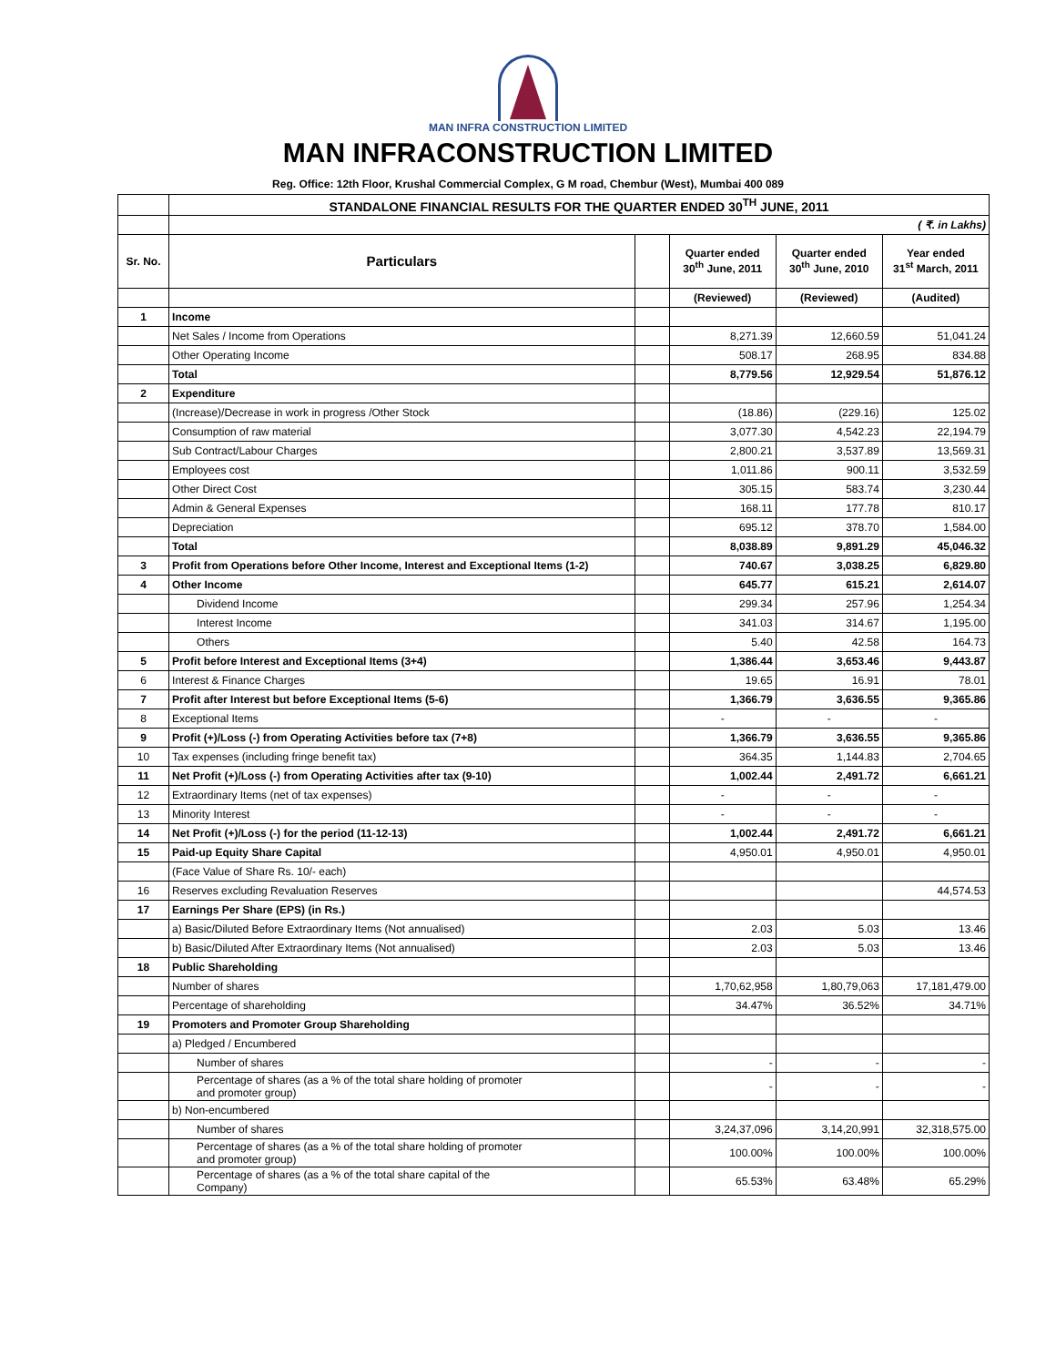MAN INFRA CONSTRUCTION LIMITED
MAN INFRACONSTRUCTION LIMITED
Reg. Office: 12th Floor, Krushal Commercial Complex, G M road, Chembur (West), Mumbai 400 089
| | STANDALONE FINANCIAL RESULTS FOR THE QUARTER ENDED 30<sup>TH</sup> JUNE, 2011 | | | | |
| | ( ₹. in Lakhs) | | | | |
| Sr. No. | Particulars | | Quarter ended 30<sup>th</sup> June, 2011 | Quarter ended 30<sup>th</sup> June, 2010 | Year ended 31<sup>st</sup> March, 2011 |
| | | | (Reviewed) | (Reviewed) | (Audited) |
| 1 | Income | | | | |
| | Net Sales / Income from Operations | | 8,271.39 | 12,660.59 | 51,041.24 |
| | Other Operating Income | | 508.17 | 268.95 | 834.88 |
| | Total | | 8,779.56 | 12,929.54 | 51,876.12 |
| 2 | Expenditure | | | | |
| | (Increase)/Decrease in work in progress /Other Stock | | (18.86) | (229.16) | 125.02 |
| | Consumption of raw material | | 3,077.30 | 4,542.23 | 22,194.79 |
| | Sub Contract/Labour Charges | | 2,800.21 | 3,537.89 | 13,569.31 |
| | Employees cost | | 1,011.86 | 900.11 | 3,532.59 |
| | Other Direct Cost | | 305.15 | 583.74 | 3,230.44 |
| | Admin & General Expenses | | 168.11 | 177.78 | 810.17 |
| | Depreciation | | 695.12 | 378.70 | 1,584.00 |
| | Total | | 8,038.89 | 9,891.29 | 45,046.32 |
| 3 | Profit from Operations before Other Income, Interest and Exceptional Items (1-2) | | 740.67 | 3,038.25 | 6,829.80 |
| 4 | Other Income | | 645.77 | 615.21 | 2,614.07 |
| | Dividend Income | | 299.34 | 257.96 | 1,254.34 |
| | Interest Income | | 341.03 | 314.67 | 1,195.00 |
| | Others | | 5.40 | 42.58 | 164.73 |
| 5 | Profit before Interest and Exceptional Items (3+4) | | 1,386.44 | 3,653.46 | 9,443.87 |
| 6 | Interest & Finance Charges | | 19.65 | 16.91 | 78.01 |
| 7 | Profit after Interest but before Exceptional Items (5-6) | | 1,366.79 | 3,636.55 | 9,365.86 |
| 8 | Exceptional Items | | - | - | - |
| 9 | Profit (+)/Loss (-) from Operating Activities before tax (7+8) | | 1,366.79 | 3,636.55 | 9,365.86 |
| 10 | Tax expenses (including fringe benefit tax) | | 364.35 | 1,144.83 | 2,704.65 |
| 11 | Net Profit (+)/Loss (-) from Operating Activities after tax (9-10) | | 1,002.44 | 2,491.72 | 6,661.21 |
| 12 | Extraordinary Items (net of tax expenses) | | - | - | - |
| 13 | Minority Interest | | - | - | - |
| 14 | Net Profit (+)/Loss (-) for the period (11-12-13) | | 1,002.44 | 2,491.72 | 6,661.21 |
| 15 | Paid-up Equity Share Capital | | 4,950.01 | 4,950.01 | 4,950.01 |
| | (Face Value of Share Rs. 10/- each) | | | | |
| 16 | Reserves excluding Revaluation Reserves | | | | 44,574.53 |
| 17 | Earnings Per Share (EPS) (in Rs.) | | | | |
| | a) Basic/Diluted Before Extraordinary Items (Not annualised) | | 2.03 | 5.03 | 13.46 |
| | b) Basic/Diluted After Extraordinary Items (Not annualised) | | 2.03 | 5.03 | 13.46 |
| 18 | Public Shareholding | | | | |
| | Number of shares | | 1,70,62,958 | 1,80,79,063 | 17,181,479.00 |
| | Percentage of shareholding | | 34.47% | 36.52% | 34.71% |
| 19 | Promoters and Promoter Group Shareholding | | | | |
| | a) Pledged / Encumbered | | | | |
| | Number of shares | | - | - | - |
| | Percentage of shares (as a % of the total share holding of promoter and promoter group) | | - | - | - |
| | b) Non-encumbered | | | | |
| | Number of shares | | 3,24,37,096 | 3,14,20,991 | 32,318,575.00 |
| | Percentage of shares (as a % of the total share holding of promoter and promoter group) | | 100.00% | 100.00% | 100.00% |
| | Percentage of shares (as a % of the total share capital of the Company) | | 65.53% | 63.48% | 65.29% |